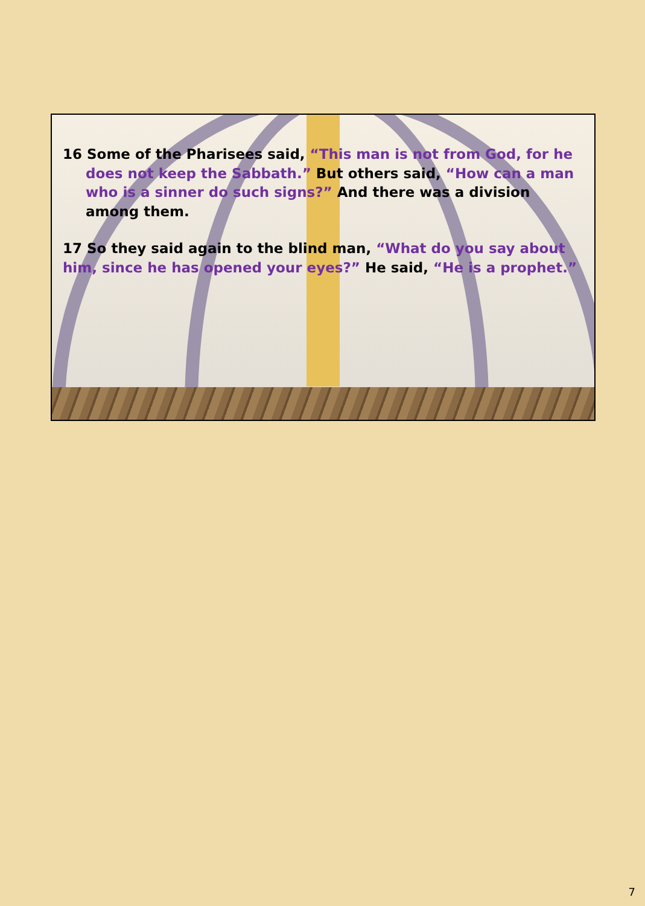16 Some of the Pharisees said, “This man is not from God, for he does not keep the Sabbath.” But others said, “How can a man who is a sinner do such signs?” And there was a division among them.
17 So they said again to the blind man, “What do you say about him, since he has opened your eyes?” He said, “He is a prophet.”
7